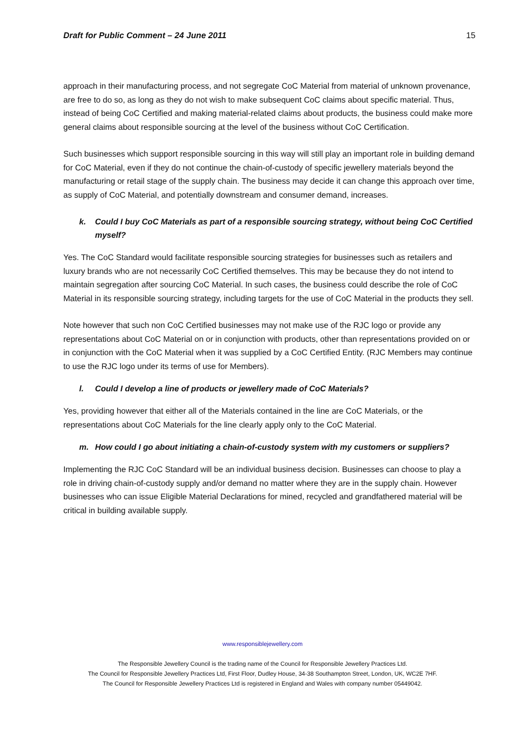Draft for Public Comment – 24 June 2011 15
approach in their manufacturing process, and not segregate CoC Material from material of unknown provenance, are free to do so, as long as they do not wish to make subsequent CoC claims about specific material. Thus, instead of being CoC Certified and making material-related claims about products, the business could make more general claims about responsible sourcing at the level of the business without CoC Certification.
Such businesses which support responsible sourcing in this way will still play an important role in building demand for CoC Material, even if they do not continue the chain-of-custody of specific jewellery materials beyond the manufacturing or retail stage of the supply chain. The business may decide it can change this approach over time, as supply of CoC Material, and potentially downstream and consumer demand, increases.
k. Could I buy CoC Materials as part of a responsible sourcing strategy, without being CoC Certified myself?
Yes. The CoC Standard would facilitate responsible sourcing strategies for businesses such as retailers and luxury brands who are not necessarily CoC Certified themselves. This may be because they do not intend to maintain segregation after sourcing CoC Material. In such cases, the business could describe the role of CoC Material in its responsible sourcing strategy, including targets for the use of CoC Material in the products they sell.
Note however that such non CoC Certified businesses may not make use of the RJC logo or provide any representations about CoC Material on or in conjunction with products, other than representations provided on or in conjunction with the CoC Material when it was supplied by a CoC Certified Entity. (RJC Members may continue to use the RJC logo under its terms of use for Members).
l. Could I develop a line of products or jewellery made of CoC Materials?
Yes, providing however that either all of the Materials contained in the line are CoC Materials, or the representations about CoC Materials for the line clearly apply only to the CoC Material.
m. How could I go about initiating a chain-of-custody system with my customers or suppliers?
Implementing the RJC CoC Standard will be an individual business decision. Businesses can choose to play a role in driving chain-of-custody supply and/or demand no matter where they are in the supply chain. However businesses who can issue Eligible Material Declarations for mined, recycled and grandfathered material will be critical in building available supply.
www.responsiblejewellery.com
The Responsible Jewellery Council is the trading name of the Council for Responsible Jewellery Practices Ltd.
The Council for Responsible Jewellery Practices Ltd, First Floor, Dudley House, 34-38 Southampton Street, London, UK, WC2E 7HF.
The Council for Responsible Jewellery Practices Ltd is registered in England and Wales with company number 05449042.